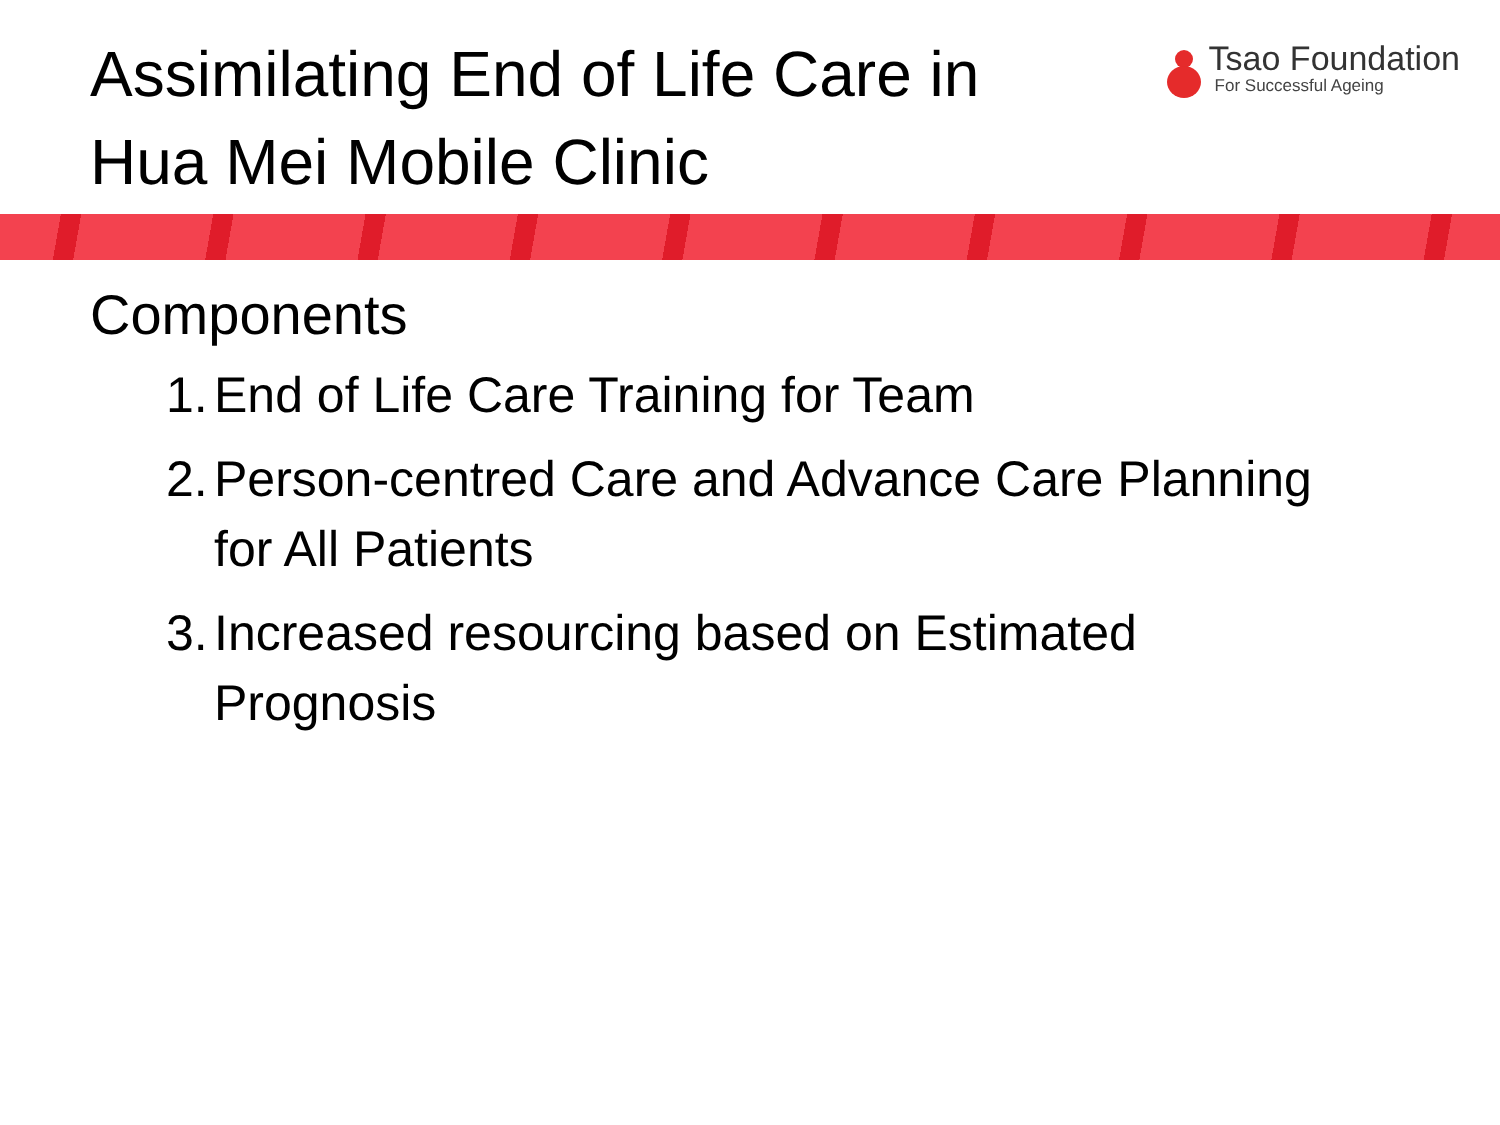Assimilating End of Life Care in
Hua Mei Mobile Clinic
Tsao Foundation
For Successful Ageing
Components
1. End of Life Care Training for Team
2. Person-centred Care and Advance Care Planning
for All Patients
3. Increased resourcing based on Estimated
Prognosis